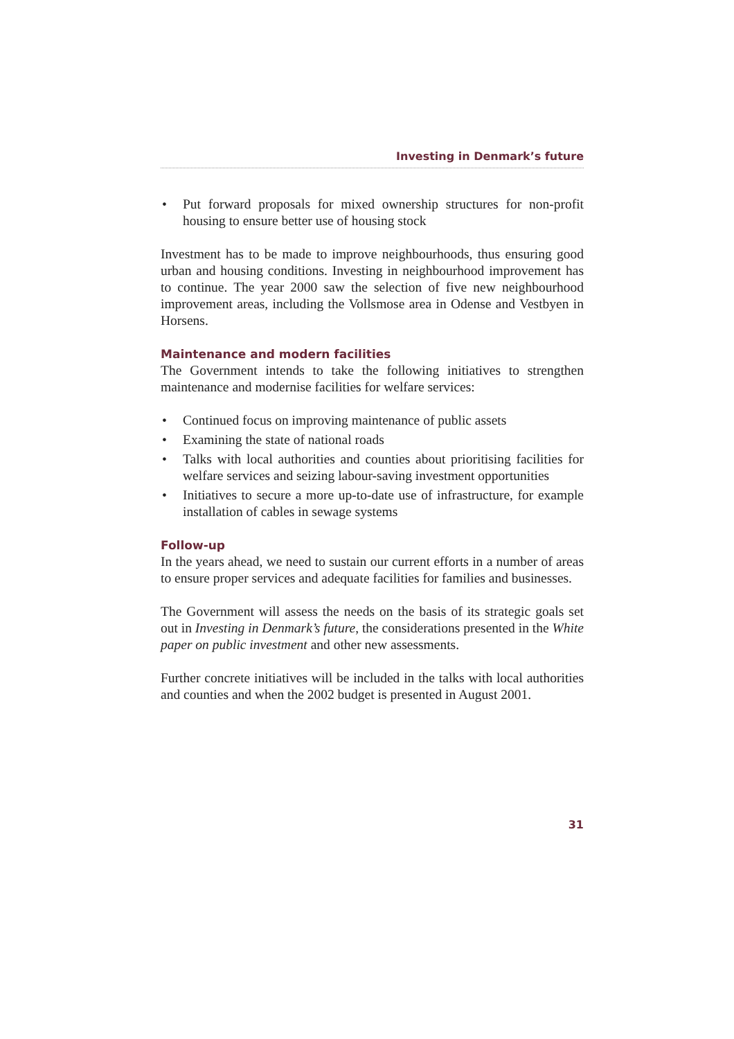Investing in Denmark’s future
• Put forward proposals for mixed ownership structures for non-profit housing to ensure better use of housing stock
Investment has to be made to improve neighbourhoods, thus ensuring good urban and housing conditions. Investing in neighbourhood improvement has to continue. The year 2000 saw the selection of five new neighbourhood improvement areas, including the Vollsmose area in Odense and Vestbyen in Horsens.
Maintenance and modern facilities
The Government intends to take the following initiatives to strengthen maintenance and modernise facilities for welfare services:
• Continued focus on improving maintenance of public assets
• Examining the state of national roads
• Talks with local authorities and counties about prioritising facilities for welfare services and seizing labour-saving investment opportunities
• Initiatives to secure a more up-to-date use of infrastructure, for example installation of cables in sewage systems
Follow-up
In the years ahead, we need to sustain our current efforts in a number of areas to ensure proper services and adequate facilities for families and businesses.
The Government will assess the needs on the basis of its strategic goals set out in Investing in Denmark’s future, the considerations presented in the White paper on public investment and other new assessments.
Further concrete initiatives will be included in the talks with local authorities and counties and when the 2002 budget is presented in August 2001.
31